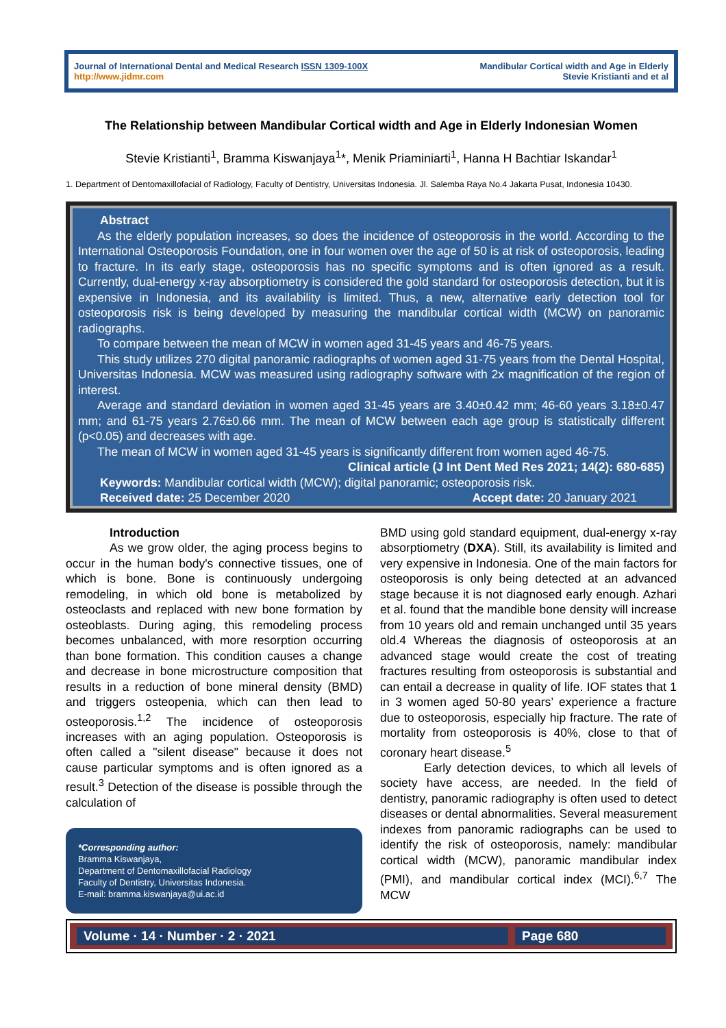Journal of International Dental and Medical Research ISSN 1309-100X
http://www.jidmr.com
Mandibular Cortical width and Age in Elderly
Stevie Kristianti and et al
The Relationship between Mandibular Cortical width and Age in Elderly Indonesian Women
Stevie Kristianti<sup>1</sup>, Bramma Kiswanjaya<sup>1</sup>*, Menik Priaminiarti<sup>1</sup>, Hanna H Bachtiar Iskandar<sup>1</sup>
1. Department of Dentomaxillofacial of Radiology, Faculty of Dentistry, Universitas Indonesia. Jl. Salemba Raya No.4 Jakarta Pusat, Indonesia 10430.
Abstract
As the elderly population increases, so does the incidence of osteoporosis in the world. According to the International Osteoporosis Foundation, one in four women over the age of 50 is at risk of osteoporosis, leading to fracture. In its early stage, osteoporosis has no specific symptoms and is often ignored as a result. Currently, dual-energy x-ray absorptiometry is considered the gold standard for osteoporosis detection, but it is expensive in Indonesia, and its availability is limited. Thus, a new, alternative early detection tool for osteoporosis risk is being developed by measuring the mandibular cortical width (MCW) on panoramic radiographs.
To compare between the mean of MCW in women aged 31-45 years and 46-75 years.
This study utilizes 270 digital panoramic radiographs of women aged 31-75 years from the Dental Hospital, Universitas Indonesia. MCW was measured using radiography software with 2x magnification of the region of interest.
Average and standard deviation in women aged 31-45 years are 3.40±0.42 mm; 46-60 years 3.18±0.47 mm; and 61-75 years 2.76±0.66 mm. The mean of MCW between each age group is statistically different (p<0.05) and decreases with age.
The mean of MCW in women aged 31-45 years is significantly different from women aged 46-75.
Clinical article (J Int Dent Med Res 2021; 14(2): 680-685)
Keywords: Mandibular cortical width (MCW); digital panoramic; osteoporosis risk.
Received date: 25 December 2020 Accept date: 20 January 2021
Introduction
As we grow older, the aging process begins to occur in the human body's connective tissues, one of which is bone. Bone is continuously undergoing remodeling, in which old bone is metabolized by osteoclasts and replaced with new bone formation by osteoblasts. During aging, this remodeling process becomes unbalanced, with more resorption occurring than bone formation. This condition causes a change and decrease in bone microstructure composition that results in a reduction of bone mineral density (BMD) and triggers osteopenia, which can then lead to osteoporosis.<sup>1,2</sup> The incidence of osteoporosis increases with an aging population. Osteoporosis is often called a "silent disease" because it does not cause particular symptoms and is often ignored as a result.<sup>3</sup> Detection of the disease is possible through the calculation of
*Corresponding author:
Bramma Kiswanjaya,
Department of Dentomaxillofacial Radiology
Faculty of Dentistry, Universitas Indonesia.
E-mail: bramma.kiswanjaya@ui.ac.id
BMD using gold standard equipment, dual-energy x-ray absorptiometry (DXA). Still, its availability is limited and very expensive in Indonesia. One of the main factors for osteoporosis is only being detected at an advanced stage because it is not diagnosed early enough. Azhari et al. found that the mandible bone density will increase from 10 years old and remain unchanged until 35 years old.4 Whereas the diagnosis of osteoporosis at an advanced stage would create the cost of treating fractures resulting from osteoporosis is substantial and can entail a decrease in quality of life. IOF states that 1 in 3 women aged 50-80 years’ experience a fracture due to osteoporosis, especially hip fracture. The rate of mortality from osteoporosis is 40%, close to that of coronary heart disease.<sup>5</sup>
Early detection devices, to which all levels of society have access, are needed. In the field of dentistry, panoramic radiography is often used to detect diseases or dental abnormalities. Several measurement indexes from panoramic radiographs can be used to identify the risk of osteoporosis, namely: mandibular cortical width (MCW), panoramic mandibular index (PMI), and mandibular cortical index (MCI).<sup>6,7</sup> The MCW
Volume · 14 · Number · 2 · 2021 Page 680